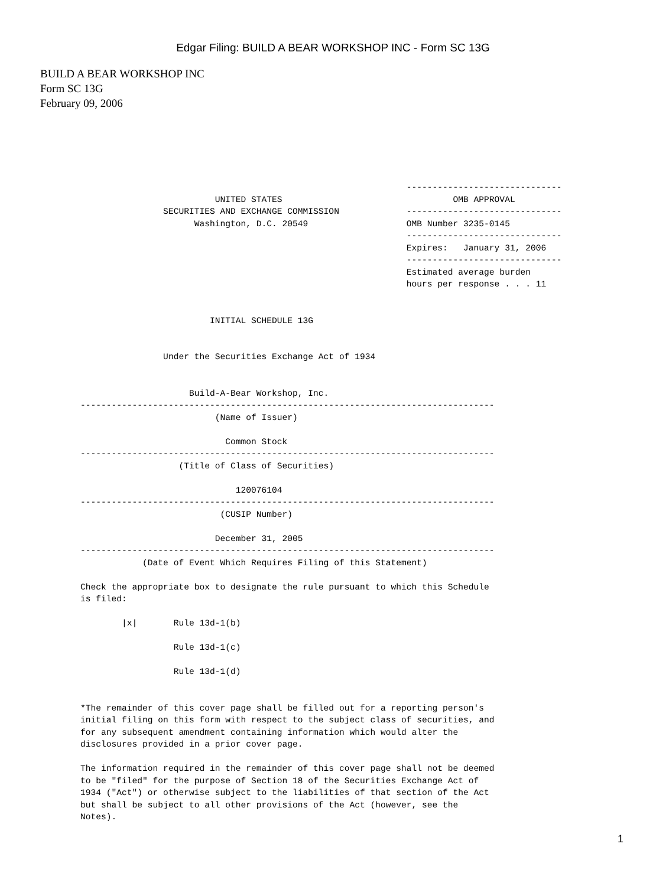Edgar Filing: BUILD A BEAR WORKSHOP INC - Form SC 13G
BUILD A BEAR WORKSHOP INC
Form SC 13G
February 09, 2006
                                                               ------------------------------
                          UNITED STATES                                 OMB APPROVAL
                SECURITIES AND EXCHANGE COMMISSION             ------------------------------
                      Washington, D.C. 20549                   OMB Number 3235-0145
                                                               ------------------------------
                                                               Expires:   January 31, 2006
                                                               ------------------------------
                                                               Estimated average burden
                                                               hours per response . . . 11


                         INITIAL SCHEDULE 13G


                Under the Securities Exchange Act of 1934


                     Build-A-Bear Workshop, Inc.
--------------------------------------------------------------------------------
                          (Name of Issuer)

                            Common Stock
--------------------------------------------------------------------------------
                   (Title of Class of Securities)

                              120076104
--------------------------------------------------------------------------------
                           (CUSIP Number)

                          December 31, 2005
--------------------------------------------------------------------------------
            (Date of Event Which Requires Filing of this Statement)

Check the appropriate box to designate the rule pursuant to which this Schedule
is filed:

        |x|       Rule 13d-1(b)

                  Rule 13d-1(c)

                  Rule 13d-1(d)


*The remainder of this cover page shall be filled out for a reporting person's
initial filing on this form with respect to the subject class of securities, and
for any subsequent amendment containing information which would alter the
disclosures provided in a prior cover page.

The information required in the remainder of this cover page shall not be deemed
to be "filed" for the purpose of Section 18 of the Securities Exchange Act of
1934 ("Act") or otherwise subject to the liabilities of that section of the Act
but shall be subject to all other provisions of the Act (however, see the
Notes).
1